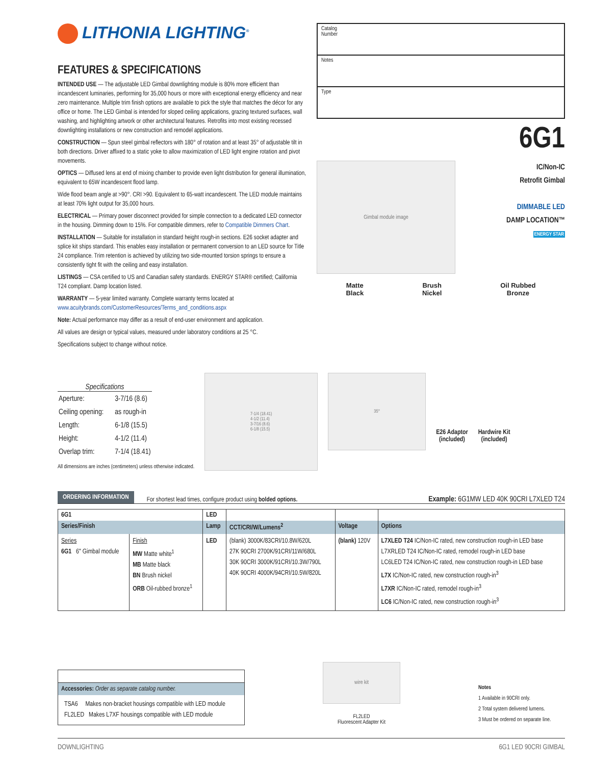LITHONIA LIGHTING<sup>®</sup>
FEATURES & SPECIFICATIONS
INTENDED USE — The adjustable LED Gimbal downlighting module is 80% more efficient than incandescent luminaries, performing for 35,000 hours or more with exceptional energy efficiency and near zero maintenance. Multiple trim finish options are available to pick the style that matches the décor for any office or home. The LED Gimbal is intended for sloped ceiling applications, grazing textured surfaces, wall washing, and highlighting artwork or other architectural features. Retrofits into most existing recessed downlighting installations or new construction and remodel applications.
CONSTRUCTION — Spun steel gimbal reflectors with 180° of rotation and at least 35° of adjustable tilt in both directions. Driver affixed to a static yoke to allow maximization of LED light engine rotation and pivot movements.
OPTICS — Diffused lens at end of mixing chamber to provide even light distribution for general illumination, equivalent to 65W incandescent flood lamp.
Wide flood beam angle at >90°. CRI >90. Equivalent to 65-watt incandescent. The LED module maintains at least 70% light output for 35,000 hours.
ELECTRICAL — Primary power disconnect provided for simple connection to a dedicated LED connector in the housing. Dimming down to 15%. For compatible dimmers, refer to Compatible Dimmers Chart.
INSTALLATION — Suitable for installation in standard height rough-in sections. E26 socket adapter and splice kit ships standard. This enables easy installation or permanent conversion to an LED source for Title 24 compliance. Trim retention is achieved by utilizing two side-mounted torsion springs to ensure a consistently tight fit with the ceiling and easy installation.
LISTINGS — CSA certified to US and Canadian safety standards. ENERGY STAR® certified; California T24 compliant. Damp location listed.
WARRANTY — 5-year limited warranty. Complete warranty terms located at www.acuitybrands.com/CustomerResources/Terms_and_conditions.aspx
Note: Actual performance may differ as a result of end-user environment and application.
All values are design or typical values, measured under laboratory conditions at 25 °C.
Specifications subject to change without notice.
Catalog
Number
Notes
Type
6G1
Gimbal module image
IC/Non-IC
Retrofit Gimbal
DIMMABLE LED
DAMP LOCATION™
ENERGY STAR
Matte
Black
Brush
Nickel
Oil Rubbed
Bronze
Specifications
| Aperture: | 3-7/16 (8.6) |
| Ceiling opening: | as rough-in |
| Length: | 6-1/8 (15.5) |
| Height: | 4-1/2 (11.4) |
| Overlap trim: | 7-1/4 (18.41) |
All dimensions are inches (centimeters) unless otherwise indicated.
7-1/4 (18.41)
4-1/2 (11.4)
3-7/16 (8.6)
6-1/8 (15.5)
35°
E26 Adaptor
(included)
Hardwire Kit
(included)
ORDERING INFORMATION For shortest lead times, configure product using bolded options. Example: 6G1MW LED 40K 90CRI L7XLED T24
| 6G1 | | LED | | | |
| --- | --- | --- | --- | --- | --- |
| Series/Finish | | Lamp | CCT/CRI/W/Lumens<sup>2</sup> | Voltage | Options |
| Series 6G1 6" Gimbal module | Finish MW Matte white<sup>1</sup> MB Matte black BN Brush nickel ORB Oil-rubbed bronze<sup>1</sup> | LED | (blank) 3000K/83CRI/10.8W/620L 27K 90CRI 2700K/91CRI/11W/680L 30K 90CRI 3000K/91CRI/10.3W/790L 40K 90CRI 4000K/94CRI/10.5W/820L | (blank) 120V | L7XLED T24 IC/Non-IC rated, new construction rough-in LED base L7XRLED T24 IC/Non-IC rated, remodel rough-in LED base LC6LED T24 IC/Non-IC rated, new construction rough-in LED base L7X IC/Non-IC rated, new construction rough-in<sup>3</sup> L7XR IC/Non-IC rated, remodel rough-in<sup>3</sup> LC6 IC/Non-IC rated, new construction rough-in<sup>3</sup> |
Accessories: Order as separate catalog number.
TSA6 Makes non-bracket housings compatible with LED module
FL2LED Makes L7XF housings compatible with LED module
wire kit
FL2LED
Fluorescent Adapter Kit
Notes
1 Available in 90CRI only.
2 Total system delivered lumens.
3 Must be ordered on separate line.
DOWNLIGHTING 6G1 LED 90CRI GIMBAL